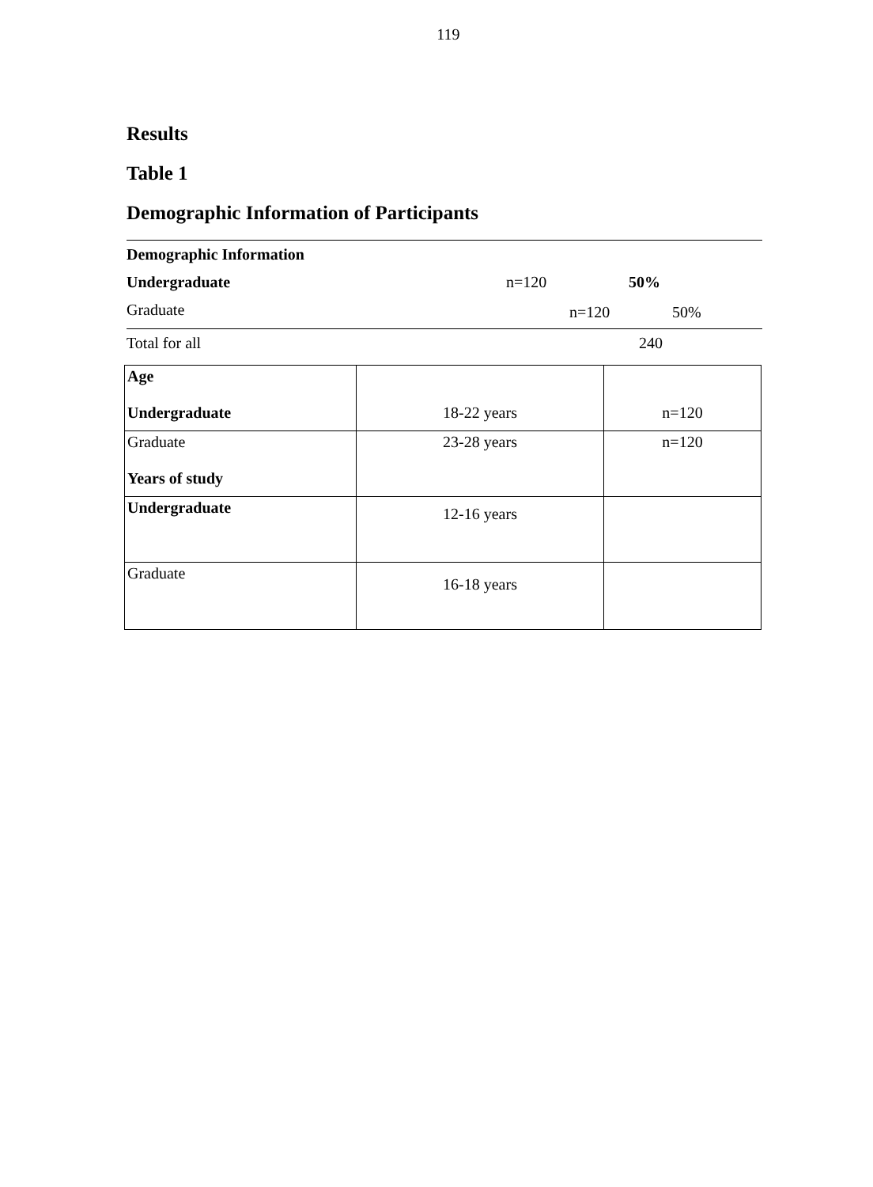119
Results
Table 1
Demographic Information of Participants
| Demographic Information | | |
| Undergraduate | n=120 | 50% |
| Graduate | n=120 | 50% |
| Total for all | 240 |
| Age Undergraduate | 18-22 years | n=120 |
| Graduate Years of study | 23-28 years | n=120 |
| Undergraduate | 12-16 years | |
| Graduate | 16-18 years | |